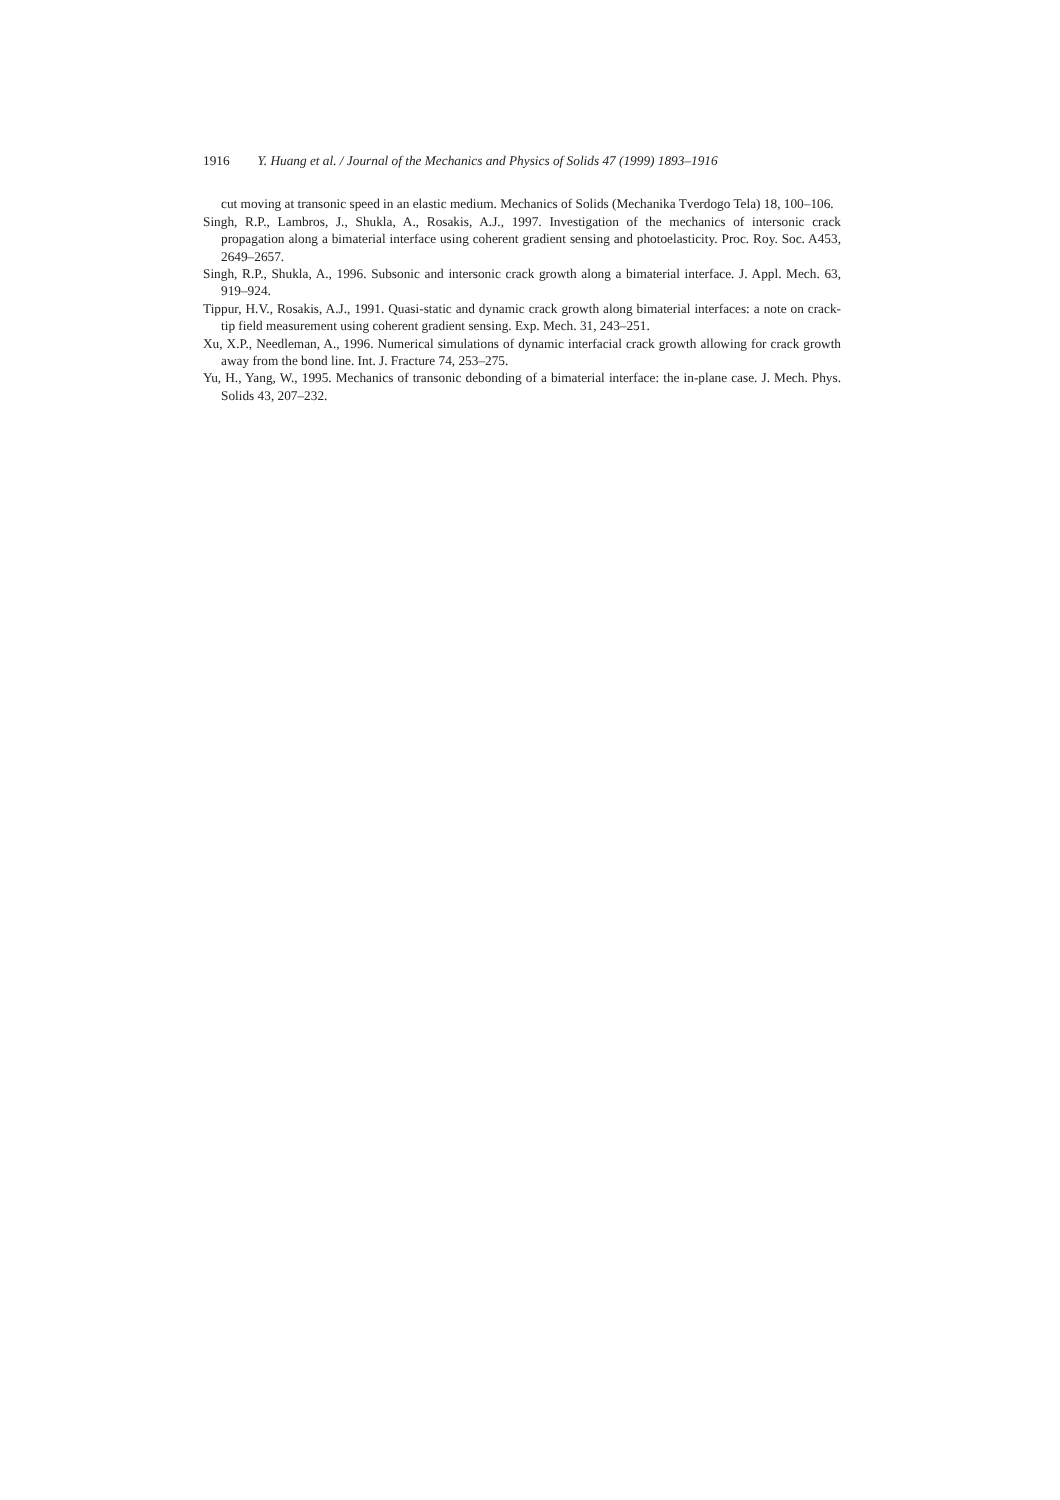1916 Y. Huang et al. / Journal of the Mechanics and Physics of Solids 47 (1999) 1893–1916
cut moving at transonic speed in an elastic medium. Mechanics of Solids (Mechanika Tverdogo Tela) 18, 100–106.
Singh, R.P., Lambros, J., Shukla, A., Rosakis, A.J., 1997. Investigation of the mechanics of intersonic crack propagation along a bimaterial interface using coherent gradient sensing and photoelasticity. Proc. Roy. Soc. A453, 2649–2657.
Singh, R.P., Shukla, A., 1996. Subsonic and intersonic crack growth along a bimaterial interface. J. Appl. Mech. 63, 919–924.
Tippur, H.V., Rosakis, A.J., 1991. Quasi-static and dynamic crack growth along bimaterial interfaces: a note on crack-tip field measurement using coherent gradient sensing. Exp. Mech. 31, 243–251.
Xu, X.P., Needleman, A., 1996. Numerical simulations of dynamic interfacial crack growth allowing for crack growth away from the bond line. Int. J. Fracture 74, 253–275.
Yu, H., Yang, W., 1995. Mechanics of transonic debonding of a bimaterial interface: the in-plane case. J. Mech. Phys. Solids 43, 207–232.